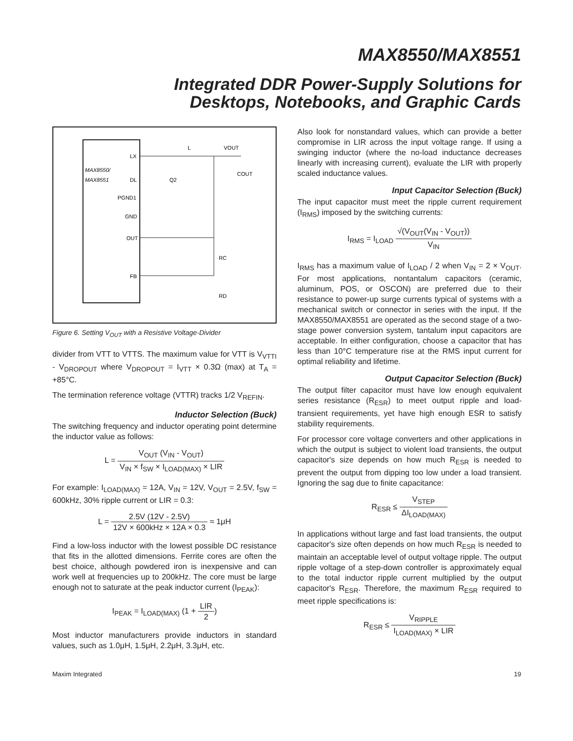MAX8550/MAX8551
Integrated DDR Power-Supply Solutions for
Desktops, Notebooks, and Graphic Cards
MAX8550/
MAX8551
LX
DL
PGND1
GND
OUT
FB
L
VOUT
COUT
RC
RD
Q2
Figure 6. Setting V<sub>OUT</sub> with a Resistive Voltage-Divider
divider from VTT to VTTS. The maximum value for VTT is V<sub>VTTI</sub> - V<sub>DROPOUT</sub> where V<sub>DROPOUT</sub> = I<sub>VTT</sub> × 0.3Ω (max) at T<sub>A</sub> = +85°C.
The termination reference voltage (VTTR) tracks 1/2 V<sub>REFIN</sub>.
Inductor Selection (Buck)
The switching frequency and inductor operating point determine the inductor value as follows:
L = V<sub>OUT</sub> (V<sub>IN</sub> - V<sub>OUT</sub>) V<sub>IN</sub> × f<sub>SW</sub> × I<sub>LOAD(MAX)</sub> × LIR
For example: I<sub>LOAD(MAX)</sub> = 12A, V<sub>IN</sub> = 12V, V<sub>OUT</sub> = 2.5V, f<sub>SW</sub> = 600kHz, 30% ripple current or LIR = 0.3:
L = 2.5V (12V - 2.5V) 12V × 600kHz × 12A × 0.3 ≈ 1μH
Find a low-loss inductor with the lowest possible DC resistance that fits in the allotted dimensions. Ferrite cores are often the best choice, although powdered iron is inexpensive and can work well at frequencies up to 200kHz. The core must be large enough not to saturate at the peak inductor current (I<sub>PEAK</sub>):
I<sub>PEAK</sub> = I<sub>LOAD(MAX)</sub> (1 + LIR 2)
Most inductor manufacturers provide inductors in standard values, such as 1.0μH, 1.5μH, 2.2μH, 3.3μH, etc.
Also look for nonstandard values, which can provide a better compromise in LIR across the input voltage range. If using a swinging inductor (where the no-load inductance decreases linearly with increasing current), evaluate the LIR with properly scaled inductance values.
Input Capacitor Selection (Buck)
The input capacitor must meet the ripple current requirement (I<sub>RMS</sub>) imposed by the switching currents:
I<sub>RMS</sub> = I<sub>LOAD</sub> √(V<sub>OUT</sub>(V<sub>IN</sub> - V<sub>OUT</sub>)) V<sub>IN</sub>
I<sub>RMS</sub> has a maximum value of I<sub>LOAD</sub> / 2 when V<sub>IN</sub> = 2 × V<sub>OUT</sub>. For most applications, nontantalum capacitors (ceramic, aluminum, POS, or OSCON) are preferred due to their resistance to power-up surge currents typical of systems with a mechanical switch or connector in series with the input. If the MAX8550/MAX8551 are operated as the second stage of a two-stage power conversion system, tantalum input capacitors are acceptable. In either configuration, choose a capacitor that has less than 10°C temperature rise at the RMS input current for optimal reliability and lifetime.
Output Capacitor Selection (Buck)
The output filter capacitor must have low enough equivalent series resistance (R<sub>ESR</sub>) to meet output ripple and load-transient requirements, yet have high enough ESR to satisfy stability requirements.
For processor core voltage converters and other applications in which the output is subject to violent load transients, the output capacitor's size depends on how much R<sub>ESR</sub> is needed to prevent the output from dipping too low under a load transient. Ignoring the sag due to finite capacitance:
R<sub>ESR</sub> ≤ V<sub>STEP</sub> ΔI<sub>LOAD(MAX)</sub>
In applications without large and fast load transients, the output capacitor's size often depends on how much R<sub>ESR</sub> is needed to maintain an acceptable level of output voltage ripple. The output ripple voltage of a step-down controller is approximately equal to the total inductor ripple current multiplied by the output capacitor's R<sub>ESR</sub>. Therefore, the maximum R<sub>ESR</sub> required to meet ripple specifications is:
R<sub>ESR</sub> ≤ V<sub>RIPPLE</sub> I<sub>LOAD(MAX)</sub> × LIR
Maxim Integrated 19